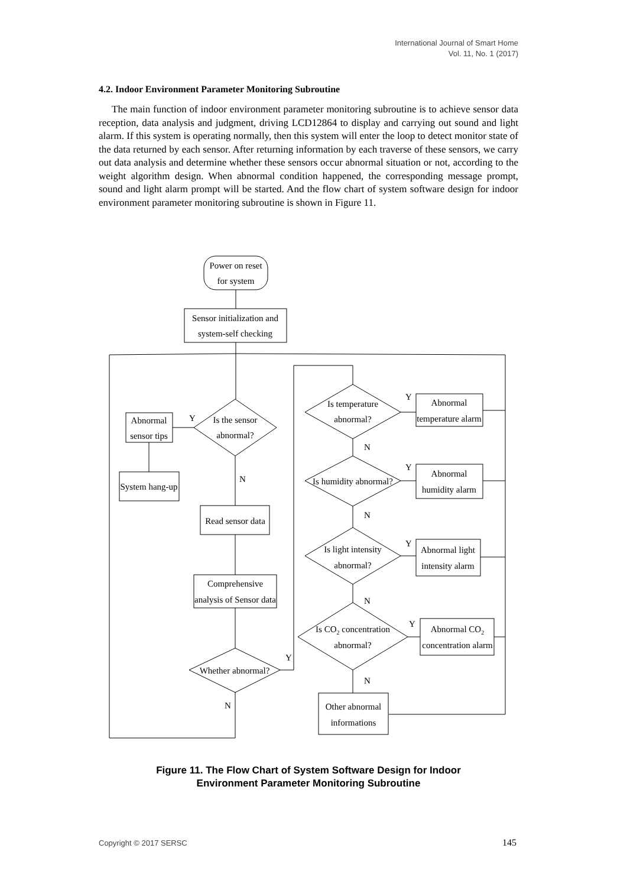International Journal of Smart Home
Vol. 11, No. 1 (2017)
4.2. Indoor Environment Parameter Monitoring Subroutine
The main function of indoor environment parameter monitoring subroutine is to achieve sensor data reception, data analysis and judgment, driving LCD12864 to display and carrying out sound and light alarm. If this system is operating normally, then this system will enter the loop to detect monitor state of the data returned by each sensor. After returning information by each traverse of these sensors, we carry out data analysis and determine whether these sensors occur abnormal situation or not, according to the weight algorithm design. When abnormal condition happened, the corresponding message prompt, sound and light alarm prompt will be started. And the flow chart of system software design for indoor environment parameter monitoring subroutine is shown in Figure 11.
Power on reset
for system
Sensor initialization and
system-self checking
Is the sensor
abnormal?
Y
Abnormal
sensor tips
System hang-up
N
Read sensor data
Comprehensive
analysis of Sensor data
Whether abnormal?
Y
N
Is temperature
abnormal?
Y
Abnormal
temperature alarm
N
Is humidity abnormal?
Y
Abnormal
humidity alarm
N
Is light intensity
abnormal?
Y
Abnormal light
intensity alarm
N
Is CO2 concentration
abnormal?
Y
Abnormal CO2
concentration alarm
N
Other abnormal
informations
Figure 11. The Flow Chart of System Software Design for Indoor
Environment Parameter Monitoring Subroutine
Copyright © 2017 SERSC 145